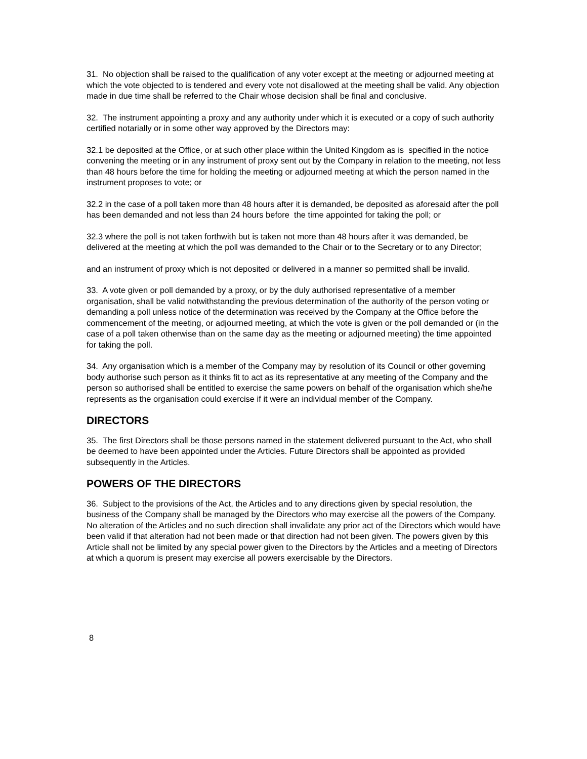31. No objection shall be raised to the qualification of any voter except at the meeting or adjourned meeting at which the vote objected to is tendered and every vote not disallowed at the meeting shall be valid. Any objection made in due time shall be referred to the Chair whose decision shall be final and conclusive.
32. The instrument appointing a proxy and any authority under which it is executed or a copy of such authority certified notarially or in some other way approved by the Directors may:
32.1 be deposited at the Office, or at such other place within the United Kingdom as is specified in the notice convening the meeting or in any instrument of proxy sent out by the Company in relation to the meeting, not less than 48 hours before the time for holding the meeting or adjourned meeting at which the person named in the instrument proposes to vote; or
32.2 in the case of a poll taken more than 48 hours after it is demanded, be deposited as aforesaid after the poll has been demanded and not less than 24 hours before the time appointed for taking the poll; or
32.3 where the poll is not taken forthwith but is taken not more than 48 hours after it was demanded, be delivered at the meeting at which the poll was demanded to the Chair or to the Secretary or to any Director;
and an instrument of proxy which is not deposited or delivered in a manner so permitted shall be invalid.
33. A vote given or poll demanded by a proxy, or by the duly authorised representative of a member organisation, shall be valid notwithstanding the previous determination of the authority of the person voting or demanding a poll unless notice of the determination was received by the Company at the Office before the commencement of the meeting, or adjourned meeting, at which the vote is given or the poll demanded or (in the case of a poll taken otherwise than on the same day as the meeting or adjourned meeting) the time appointed for taking the poll.
34. Any organisation which is a member of the Company may by resolution of its Council or other governing body authorise such person as it thinks fit to act as its representative at any meeting of the Company and the person so authorised shall be entitled to exercise the same powers on behalf of the organisation which she/he represents as the organisation could exercise if it were an individual member of the Company.
DIRECTORS
35. The first Directors shall be those persons named in the statement delivered pursuant to the Act, who shall be deemed to have been appointed under the Articles. Future Directors shall be appointed as provided subsequently in the Articles.
POWERS OF THE DIRECTORS
36. Subject to the provisions of the Act, the Articles and to any directions given by special resolution, the business of the Company shall be managed by the Directors who may exercise all the powers of the Company. No alteration of the Articles and no such direction shall invalidate any prior act of the Directors which would have been valid if that alteration had not been made or that direction had not been given. The powers given by this Article shall not be limited by any special power given to the Directors by the Articles and a meeting of Directors at which a quorum is present may exercise all powers exercisable by the Directors.
8